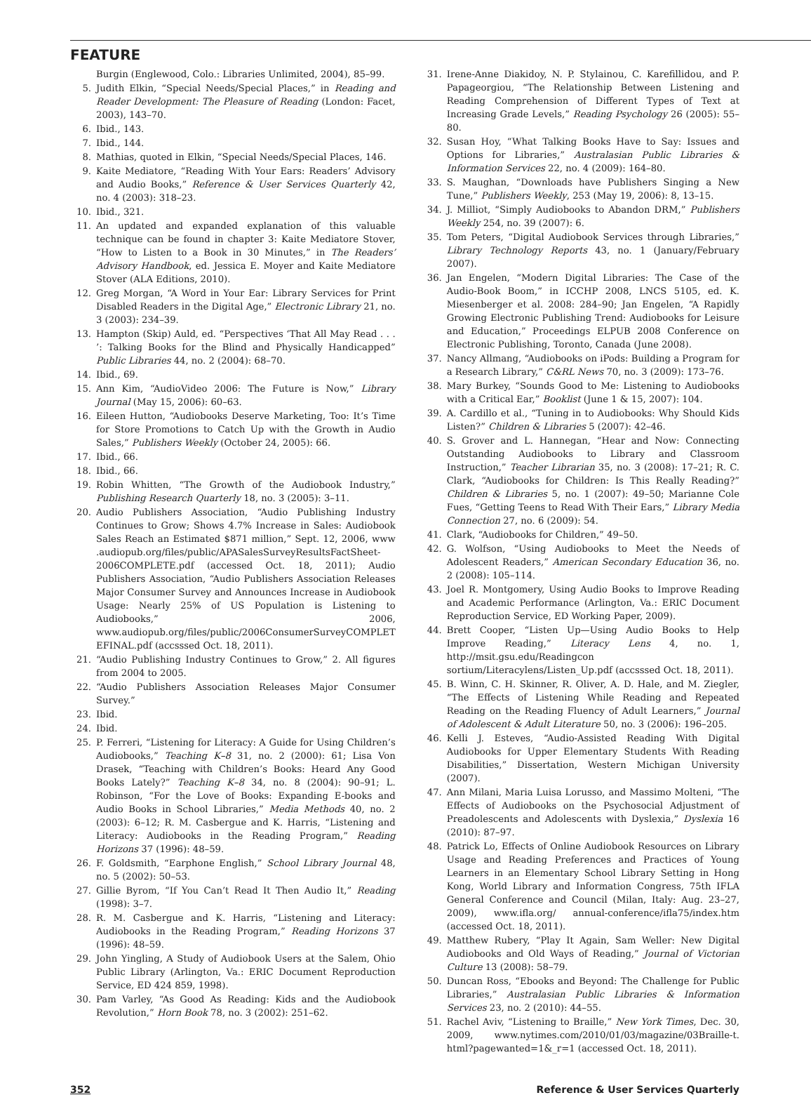FEATURE
Burgin (Englewood, Colo.: Libraries Unlimited, 2004), 85–99.
5. Judith Elkin, “Special Needs/Special Places,” in Reading and Reader Development: The Pleasure of Reading (London: Facet, 2003), 143–70.
6. Ibid., 143.
7. Ibid., 144.
8. Mathias, quoted in Elkin, “Special Needs/Special Places, 146.
9. Kaite Mediatore, “Reading With Your Ears: Readers’ Advisory and Audio Books,” Reference & User Services Quarterly 42, no. 4 (2003): 318–23.
10. Ibid., 321.
11. An updated and expanded explanation of this valuable technique can be found in chapter 3: Kaite Mediatore Stover, “How to Listen to a Book in 30 Minutes,” in The Readers’ Advisory Handbook, ed. Jessica E. Moyer and Kaite Mediatore Stover (ALA Editions, 2010).
12. Greg Morgan, “A Word in Your Ear: Library Services for Print Disabled Readers in the Digital Age,” Electronic Library 21, no. 3 (2003): 234–39.
13. Hampton (Skip) Auld, ed. “Perspectives ‘That All May Read . . . ’: Talking Books for the Blind and Physically Handicapped” Public Libraries 44, no. 2 (2004): 68–70.
14. Ibid., 69.
15. Ann Kim, “AudioVideo 2006: The Future is Now,” Library Journal (May 15, 2006): 60–63.
16. Eileen Hutton, “Audiobooks Deserve Marketing, Too: It’s Time for Store Promotions to Catch Up with the Growth in Audio Sales,” Publishers Weekly (October 24, 2005): 66.
17. Ibid., 66.
18. Ibid., 66.
19. Robin Whitten, “The Growth of the Audiobook Industry,” Publishing Research Quarterly 18, no. 3 (2005): 3–11.
20. Audio Publishers Association, “Audio Publishing Industry Continues to Grow; Shows 4.7% Increase in Sales: Audiobook Sales Reach an Estimated $871 million,” Sept. 12, 2006, www .audiopub.org/files/public/APASalesSurveyResultsFactSheet-2006COMPLETE.pdf (accessed Oct. 18, 2011); Audio Publishers Association, “Audio Publishers Association Releases Major Consumer Survey and Announces Increase in Audiobook Usage: Nearly 25% of US Population is Listening to Audiobooks,” 2006, www.audiopub.org/files/public/2006ConsumerSurveyCOMPLET EFINAL.pdf (accsssed Oct. 18, 2011).
21. “Audio Publishing Industry Continues to Grow,” 2. All figures from 2004 to 2005.
22. “Audio Publishers Association Releases Major Consumer Survey.”
23. Ibid.
24. Ibid.
25. P. Ferreri, “Listening for Literacy: A Guide for Using Children’s Audiobooks,” Teaching K–8 31, no. 2 (2000): 61; Lisa Von Drasek, “Teaching with Children’s Books: Heard Any Good Books Lately?” Teaching K–8 34, no. 8 (2004): 90–91; L. Robinson, “For the Love of Books: Expanding E-books and Audio Books in School Libraries,” Media Methods 40, no. 2 (2003): 6–12; R. M. Casbergue and K. Harris, “Listening and Literacy: Audiobooks in the Reading Program,” Reading Horizons 37 (1996): 48–59.
26. F. Goldsmith, “Earphone English,” School Library Journal 48, no. 5 (2002): 50–53.
27. Gillie Byrom, “If You Can’t Read It Then Audio It,” Reading (1998): 3–7.
28. R. M. Casbergue and K. Harris, “Listening and Literacy: Audiobooks in the Reading Program,” Reading Horizons 37 (1996): 48–59.
29. John Yingling, A Study of Audiobook Users at the Salem, Ohio Public Library (Arlington, Va.: ERIC Document Reproduction Service, ED 424 859, 1998).
30. Pam Varley, “As Good As Reading: Kids and the Audiobook Revolution,” Horn Book 78, no. 3 (2002): 251–62.
31. Irene-Anne Diakidoy, N. P. Stylainou, C. Karefillidou, and P. Papageorgiou, “The Relationship Between Listening and Reading Comprehension of Different Types of Text at Increasing Grade Levels,” Reading Psychology 26 (2005): 55–80.
32. Susan Hoy, “What Talking Books Have to Say: Issues and Options for Libraries,” Australasian Public Libraries & Information Services 22, no. 4 (2009): 164–80.
33. S. Maughan, “Downloads have Publishers Singing a New Tune,” Publishers Weekly, 253 (May 19, 2006): 8, 13–15.
34. J. Milliot, “Simply Audiobooks to Abandon DRM,” Publishers Weekly 254, no. 39 (2007): 6.
35. Tom Peters, “Digital Audiobook Services through Libraries,” Library Technology Reports 43, no. 1 (January/February 2007).
36. Jan Engelen, “Modern Digital Libraries: The Case of the Audio-Book Boom,” in ICCHP 2008, LNCS 5105, ed. K. Miesenberger et al. 2008: 284–90; Jan Engelen, “A Rapidly Growing Electronic Publishing Trend: Audiobooks for Leisure and Education,” Proceedings ELPUB 2008 Conference on Electronic Publishing, Toronto, Canada (June 2008).
37. Nancy Allmang, “Audiobooks on iPods: Building a Program for a Research Library,” C&RL News 70, no. 3 (2009): 173–76.
38. Mary Burkey, “Sounds Good to Me: Listening to Audiobooks with a Critical Ear,” Booklist (June 1 & 15, 2007): 104.
39. A. Cardillo et al., “Tuning in to Audiobooks: Why Should Kids Listen?” Children & Libraries 5 (2007): 42–46.
40. S. Grover and L. Hannegan, “Hear and Now: Connecting Outstanding Audiobooks to Library and Classroom Instruction,” Teacher Librarian 35, no. 3 (2008): 17–21; R. C. Clark, “Audiobooks for Children: Is This Really Reading?” Children & Libraries 5, no. 1 (2007): 49–50; Marianne Cole Fues, “Getting Teens to Read With Their Ears,” Library Media Connection 27, no. 6 (2009): 54.
41. Clark, “Audiobooks for Children,” 49–50.
42. G. Wolfson, “Using Audiobooks to Meet the Needs of Adolescent Readers,” American Secondary Education 36, no. 2 (2008): 105–114.
43. Joel R. Montgomery, Using Audio Books to Improve Reading and Academic Performance (Arlington, Va.: ERIC Document Reproduction Service, ED Working Paper, 2009).
44. Brett Cooper, “Listen Up—Using Audio Books to Help Improve Reading,” Literacy Lens 4, no. 1, http://msit.gsu.edu/Readingcon sortium/Literacylens/Listen_Up.pdf (accsssed Oct. 18, 2011).
45. B. Winn, C. H. Skinner, R. Oliver, A. D. Hale, and M. Ziegler, “The Effects of Listening While Reading and Repeated Reading on the Reading Fluency of Adult Learners,” Journal of Adolescent & Adult Literature 50, no. 3 (2006): 196–205.
46. Kelli J. Esteves, “Audio-Assisted Reading With Digital Audiobooks for Upper Elementary Students With Reading Disabilities,” Dissertation, Western Michigan University (2007).
47. Ann Milani, Maria Luisa Lorusso, and Massimo Molteni, “The Effects of Audiobooks on the Psychosocial Adjustment of Preadolescents and Adolescents with Dyslexia,” Dyslexia 16 (2010): 87–97.
48. Patrick Lo, Effects of Online Audiobook Resources on Library Usage and Reading Preferences and Practices of Young Learners in an Elementary School Library Setting in Hong Kong, World Library and Information Congress, 75th IFLA General Conference and Council (Milan, Italy: Aug. 23–27, 2009), www.ifla.org/ annual-conference/ifla75/index.htm (accessed Oct. 18, 2011).
49. Matthew Rubery, “Play It Again, Sam Weller: New Digital Audiobooks and Old Ways of Reading,” Journal of Victorian Culture 13 (2008): 58–79.
50. Duncan Ross, “Ebooks and Beyond: The Challenge for Public Libraries,” Australasian Public Libraries & Information Services 23, no. 2 (2010): 44–55.
51. Rachel Aviv, “Listening to Braille,” New York Times, Dec. 30, 2009, www.nytimes.com/2010/01/03/magazine/03Braille-t. html?pagewanted=1&_r=1 (accessed Oct. 18, 2011).
352 Reference & User Services Quarterly